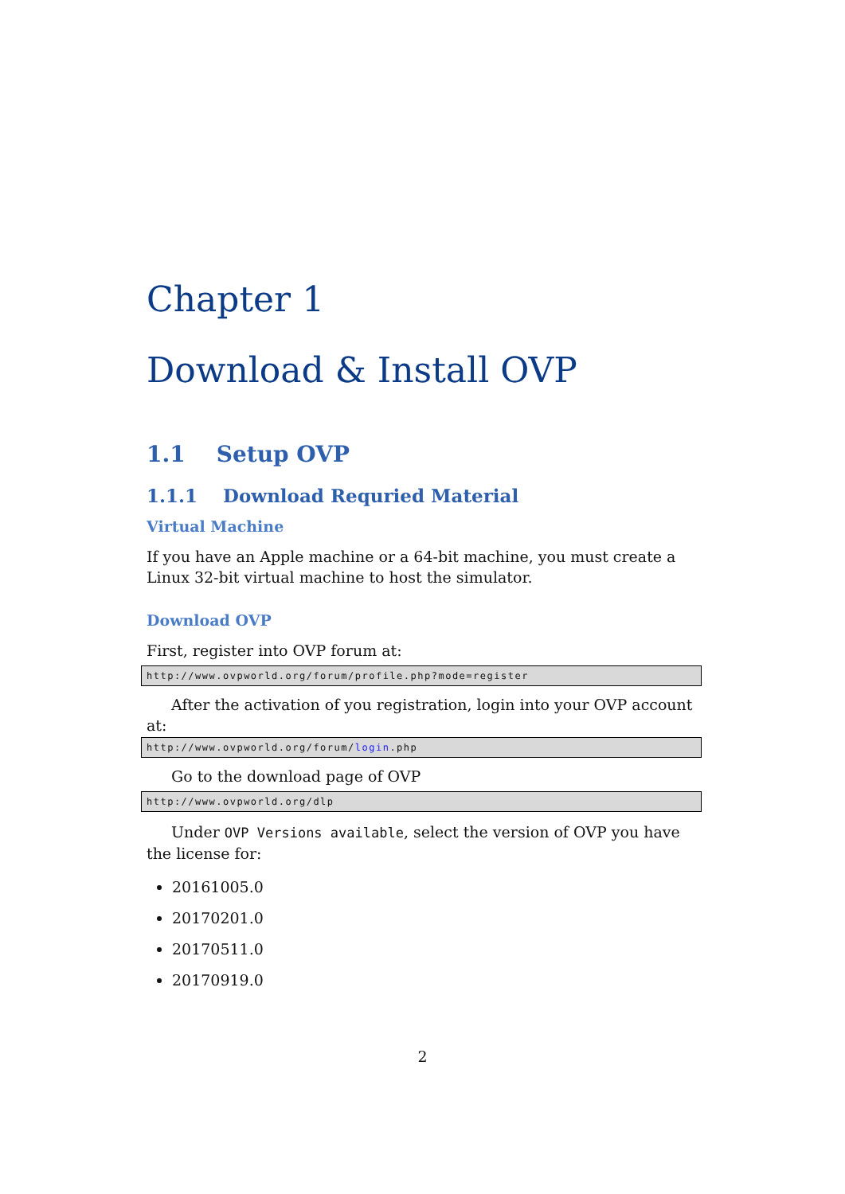Chapter 1
Download & Install OVP
1.1 Setup OVP
1.1.1 Download Requried Material
Virtual Machine
If you have an Apple machine or a 64-bit machine, you must create a Linux 32-bit virtual machine to host the simulator.
Download OVP
First, register into OVP forum at:
http://www.ovpworld.org/forum/profile.php?mode=register
After the activation of you registration, login into your OVP account at:
http://www.ovpworld.org/forum/login.php
Go to the download page of OVP
http://www.ovpworld.org/dlp
Under OVP Versions available, select the version of OVP you have the license for:
20161005.0
20170201.0
20170511.0
20170919.0
2